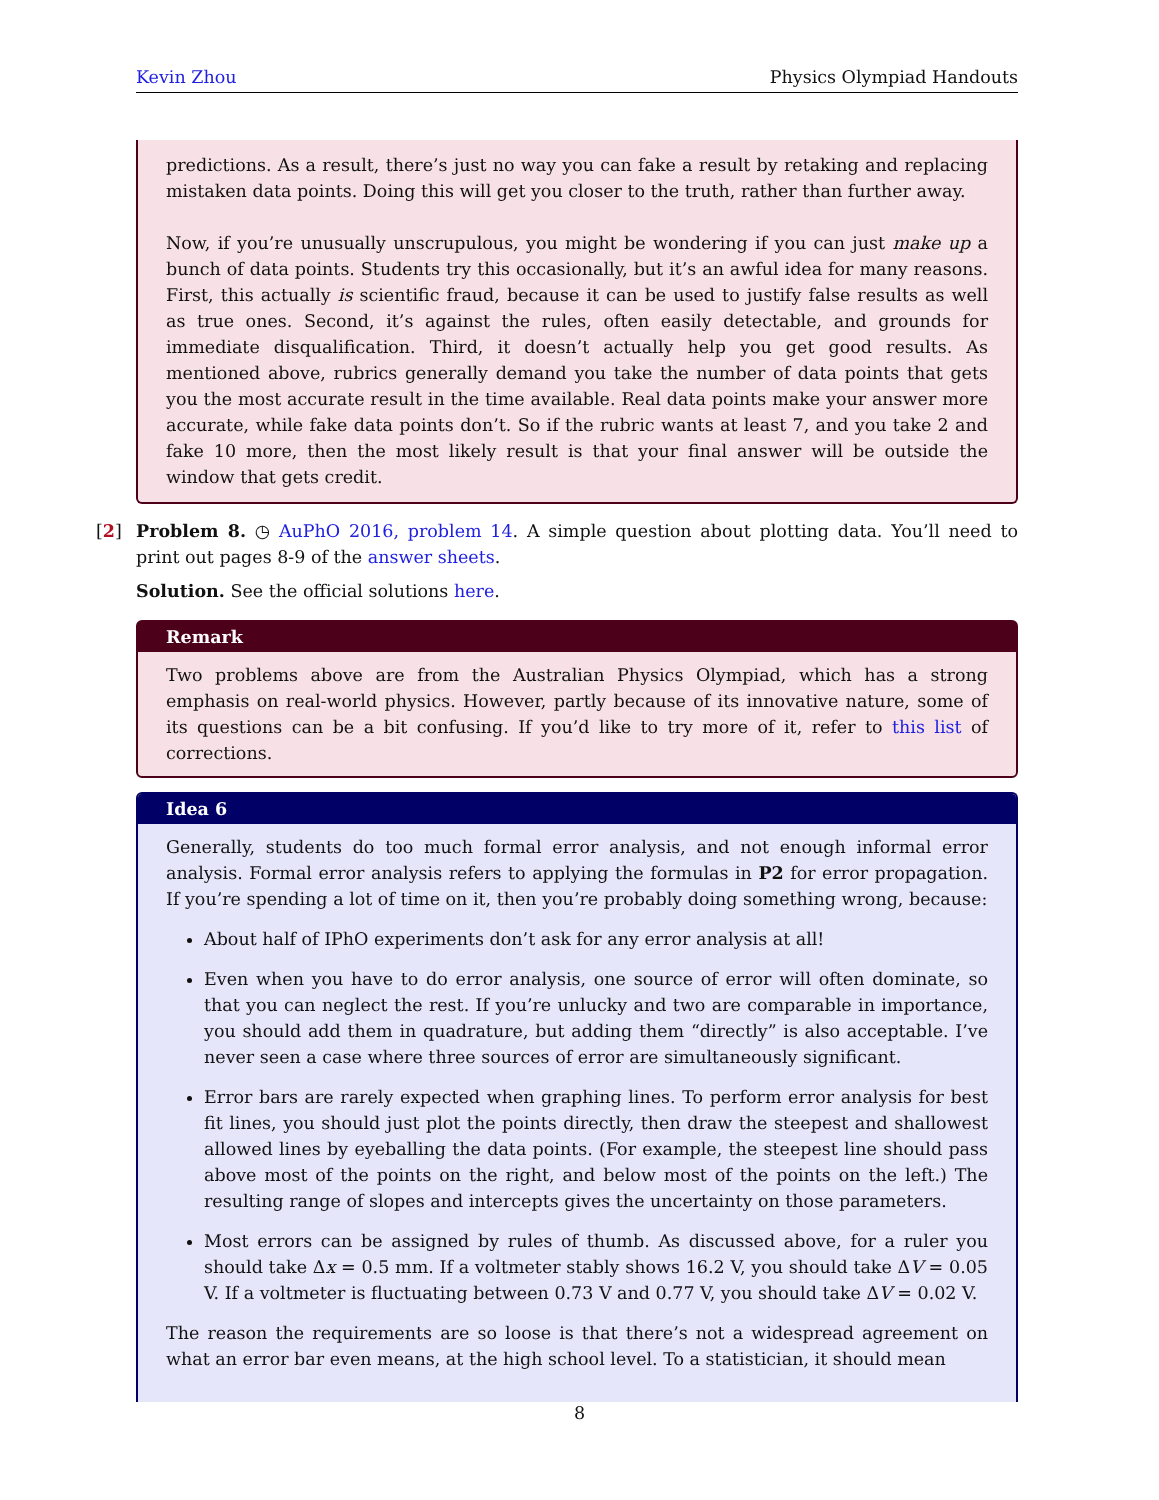Kevin Zhou Physics Olympiad Handouts
predictions. As a result, there’s just no way you can fake a result by retaking and replacing mistaken data points. Doing this will get you closer to the truth, rather than further away.
Now, if you’re unusually unscrupulous, you might be wondering if you can just make up a bunch of data points. Students try this occasionally, but it’s an awful idea for many reasons. First, this actually is scientific fraud, because it can be used to justify false results as well as true ones. Second, it’s against the rules, often easily detectable, and grounds for immediate disqualification. Third, it doesn’t actually help you get good results. As mentioned above, rubrics generally demand you take the number of data points that gets you the most accurate result in the time available. Real data points make your answer more accurate, while fake data points don’t. So if the rubric wants at least 7, and you take 2 and fake 10 more, then the most likely result is that your final answer will be outside the window that gets credit.
[2] Problem 8. ◷ AuPhO 2016, problem 14. A simple question about plotting data. You’ll need to print out pages 8-9 of the answer sheets.
Solution. See the official solutions here.
Remark
Two problems above are from the Australian Physics Olympiad, which has a strong emphasis on real-world physics. However, partly because of its innovative nature, some of its questions can be a bit confusing. If you’d like to try more of it, refer to this list of corrections.
Idea 6
Generally, students do too much formal error analysis, and not enough informal error analysis. Formal error analysis refers to applying the formulas in P2 for error propagation. If you’re spending a lot of time on it, then you’re probably doing something wrong, because:
About half of IPhO experiments don’t ask for any error analysis at all!
Even when you have to do error analysis, one source of error will often dominate, so that you can neglect the rest. If you’re unlucky and two are comparable in importance, you should add them in quadrature, but adding them “directly” is also acceptable. I’ve never seen a case where three sources of error are simultaneously significant.
Error bars are rarely expected when graphing lines. To perform error analysis for best fit lines, you should just plot the points directly, then draw the steepest and shallowest allowed lines by eyeballing the data points. (For example, the steepest line should pass above most of the points on the right, and below most of the points on the left.) The resulting range of slopes and intercepts gives the uncertainty on those parameters.
Most errors can be assigned by rules of thumb. As discussed above, for a ruler you should take Δx = 0.5 mm. If a voltmeter stably shows 16.2 V, you should take ΔV = 0.05 V. If a voltmeter is fluctuating between 0.73 V and 0.77 V, you should take ΔV = 0.02 V.
The reason the requirements are so loose is that there’s not a widespread agreement on what an error bar even means, at the high school level. To a statistician, it should mean
8